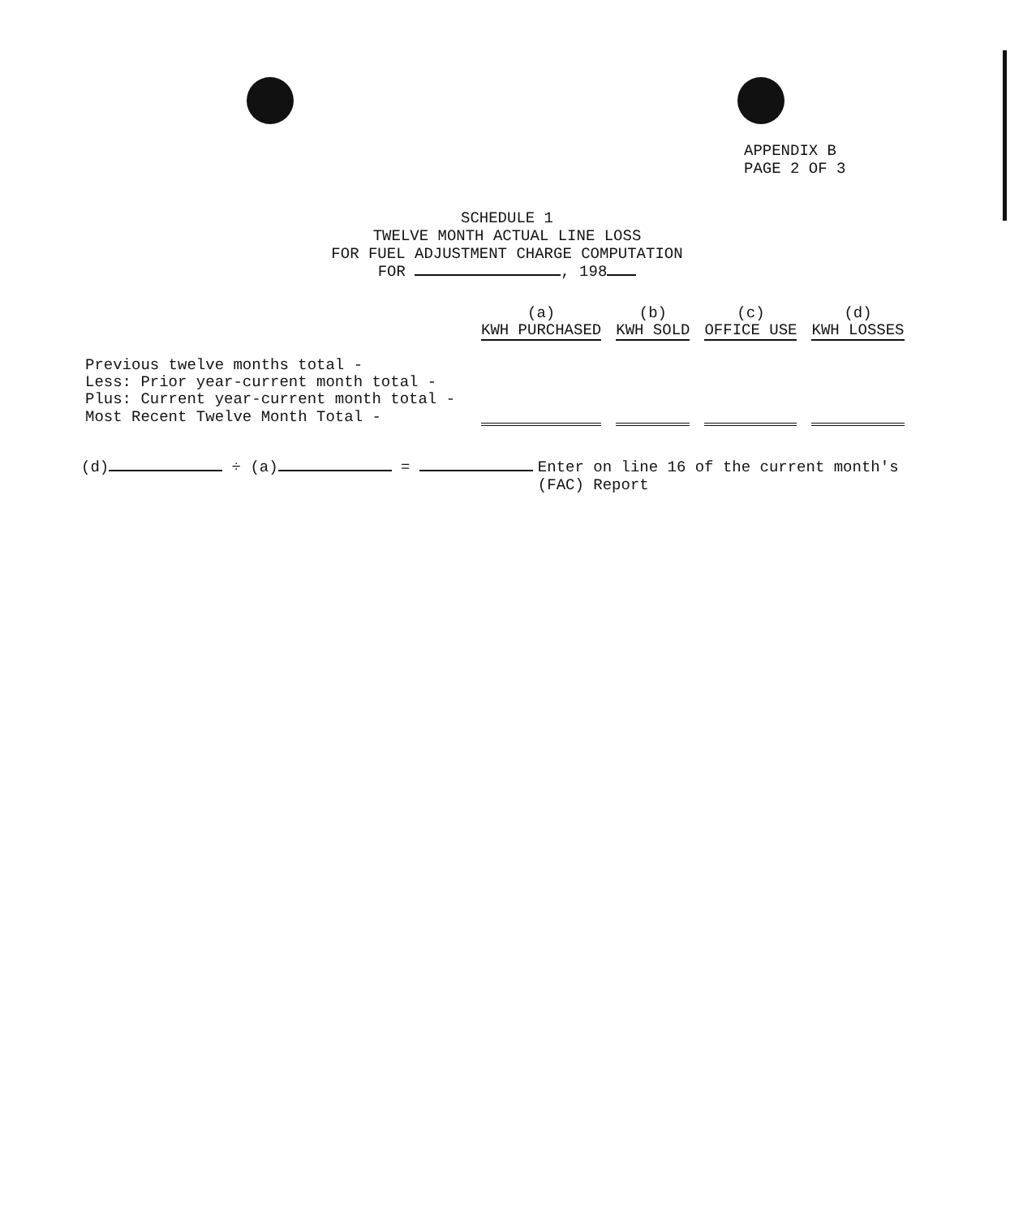APPENDIX B
PAGE 2 OF 3
SCHEDULE 1
TWELVE MONTH ACTUAL LINE LOSS
FOR FUEL ADJUSTMENT CHARGE COMPUTATION
FOR , 198
| | (a) KWH PURCHASED | (b) KWH SOLD | (c) OFFICE USE | (d) KWH LOSSES |
| --- | --- | --- | --- | --- |
| Previous twelve months total - | | | | |
| Less: Prior year-current month total - | | | | |
| Plus: Current year-current month total - | | | | |
| Most Recent Twelve Month Total - | | | | |
(d) ÷ (a) = Enter on line 16 of the current month's
(FAC) Report